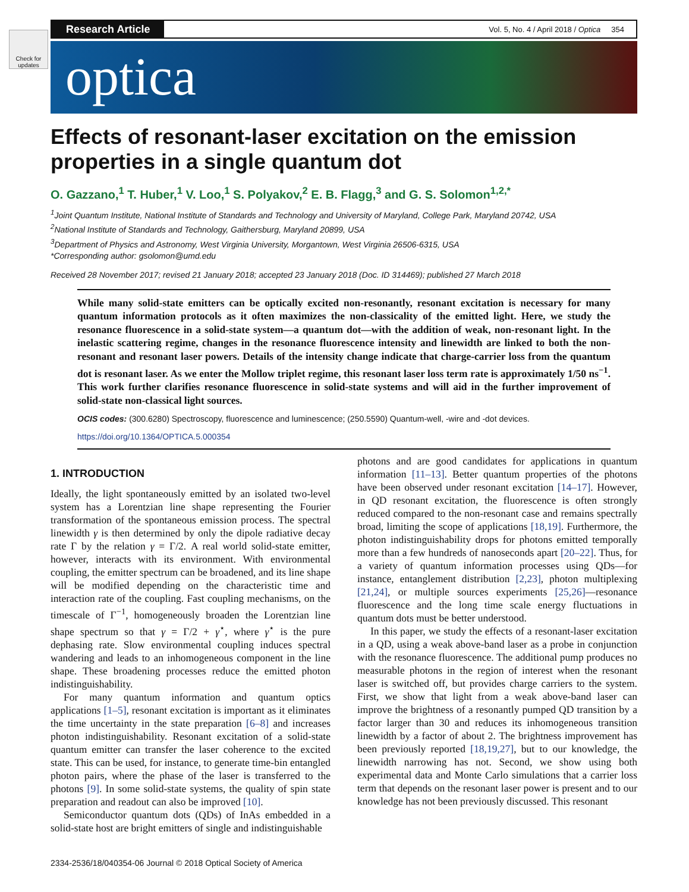Check for updates
Research Article
Vol. 5, No. 4 / April 2018 / Optica 354
optica
Effects of resonant-laser excitation on the emission properties in a single quantum dot
O. Gazzano,<sup>1</sup> T. Huber,<sup>1</sup> V. Loo,<sup>1</sup> S. Polyakov,<sup>2</sup> E. B. Flagg,<sup>3</sup> and G. S. Solomon<sup>1,2,*</sup>
<sup>1</sup> Joint Quantum Institute, National Institute of Standards and Technology and University of Maryland, College Park, Maryland 20742, USA
<sup>2</sup> National Institute of Standards and Technology, Gaithersburg, Maryland 20899, USA
<sup>3</sup> Department of Physics and Astronomy, West Virginia University, Morgantown, West Virginia 26506-6315, USA
*Corresponding author: gsolomon@umd.edu
Received 28 November 2017; revised 21 January 2018; accepted 23 January 2018 (Doc. ID 314469); published 27 March 2018
While many solid-state emitters can be optically excited non-resonantly, resonant excitation is necessary for many quantum information protocols as it often maximizes the non-classicality of the emitted light. Here, we study the resonance fluorescence in a solid-state system—a quantum dot—with the addition of weak, non-resonant light. In the inelastic scattering regime, changes in the resonance fluorescence intensity and linewidth are linked to both the non-resonant and resonant laser powers. Details of the intensity change indicate that charge-carrier loss from the quantum dot is resonant laser. As we enter the Mollow triplet regime, this resonant laser loss term rate is approximately 1/50 ns<sup>−1</sup>. This work further clarifies resonance fluorescence in solid-state systems and will aid in the further improvement of solid-state non-classical light sources.
OCIS codes: (300.6280) Spectroscopy, fluorescence and luminescence; (250.5590) Quantum-well, -wire and -dot devices.
https://doi.org/10.1364/OPTICA.5.000354
1. INTRODUCTION
Ideally, the light spontaneously emitted by an isolated two-level system has a Lorentzian line shape representing the Fourier transformation of the spontaneous emission process. The spectral linewidth γ is then determined by only the dipole radiative decay rate Γ by the relation γ = Γ/2. A real world solid-state emitter, however, interacts with its environment. With environmental coupling, the emitter spectrum can be broadened, and its line shape will be modified depending on the characteristic time and interaction rate of the coupling. Fast coupling mechanisms, on the timescale of Γ<sup>−1</sup>, homogeneously broaden the Lorentzian line shape spectrum so that γ = Γ/2 + γ<sup>⋆</sup>, where γ<sup>⋆</sup> is the pure dephasing rate. Slow environmental coupling induces spectral wandering and leads to an inhomogeneous component in the line shape. These broadening processes reduce the emitted photon indistinguishability.
For many quantum information and quantum optics applications [1–5], resonant excitation is important as it eliminates the time uncertainty in the state preparation [6–8] and increases photon indistinguishability. Resonant excitation of a solid-state quantum emitter can transfer the laser coherence to the excited state. This can be used, for instance, to generate time-bin entangled photon pairs, where the phase of the laser is transferred to the photons [9]. In some solid-state systems, the quality of spin state preparation and readout can also be improved [10].
Semiconductor quantum dots (QDs) of InAs embedded in a solid-state host are bright emitters of single and indistinguishable
photons and are good candidates for applications in quantum information [11–13]. Better quantum properties of the photons have been observed under resonant excitation [14–17]. However, in QD resonant excitation, the fluorescence is often strongly reduced compared to the non-resonant case and remains spectrally broad, limiting the scope of applications [18,19]. Furthermore, the photon indistinguishability drops for photons emitted temporally more than a few hundreds of nanoseconds apart [20–22]. Thus, for a variety of quantum information processes using QDs—for instance, entanglement distribution [2,23], photon multiplexing [21,24], or multiple sources experiments [25,26]—resonance fluorescence and the long time scale energy fluctuations in quantum dots must be better understood.
In this paper, we study the effects of a resonant-laser excitation in a QD, using a weak above-band laser as a probe in conjunction with the resonance fluorescence. The additional pump produces no measurable photons in the region of interest when the resonant laser is switched off, but provides charge carriers to the system. First, we show that light from a weak above-band laser can improve the brightness of a resonantly pumped QD transition by a factor larger than 30 and reduces its inhomogeneous transition linewidth by a factor of about 2. The brightness improvement has been previously reported [18,19,27], but to our knowledge, the linewidth narrowing has not. Second, we show using both experimental data and Monte Carlo simulations that a carrier loss term that depends on the resonant laser power is present and to our knowledge has not been previously discussed. This resonant
2334-2536/18/040354-06 Journal © 2018 Optical Society of America